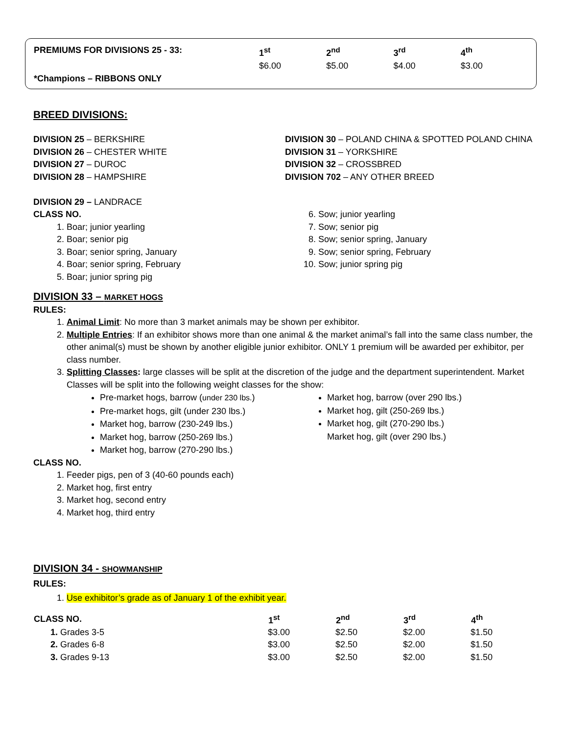| PREMIUMS FOR DIVISIONS 25 - 33: | 1<sup>st</sup> $6.00 | 2<sup>nd</sup> $5.00 | 3<sup>rd</sup> $4.00 | 4<sup>th</sup> $3.00 |
| *Champions – RIBBONS ONLY | | | | |
BREED DIVISIONS:
DIVISION 25 – BERKSHIRE
DIVISION 26 – CHESTER WHITE
DIVISION 27 – DUROC
DIVISION 28 – HAMPSHIRE
DIVISION 29 – LANDRACE
CLASS NO.
1. Boar; junior yearling
2. Boar; senior pig
3. Boar; senior spring, January
4. Boar; senior spring, February
5. Boar; junior spring pig
DIVISION 30 – POLAND CHINA & SPOTTED POLAND CHINA
DIVISION 31 – YORKSHIRE
DIVISION 32 – CROSSBRED
DIVISION 702 – ANY OTHER BREED
6. Sow; junior yearling
7. Sow; senior pig
8. Sow; senior spring, January
9. Sow; senior spring, February
10. Sow; junior spring pig
DIVISION 33 – MARKET HOGS
RULES:
1. Animal Limit: No more than 3 market animals may be shown per exhibitor.
2. Multiple Entries: If an exhibitor shows more than one animal & the market animal’s fall into the same class number, the other animal(s) must be shown by another eligible junior exhibitor. ONLY 1 premium will be awarded per exhibitor, per class number.
3. Splitting Classes: large classes will be split at the discretion of the judge and the department superintendent. Market Classes will be split into the following weight classes for the show:
Pre-market hogs, barrow (under 230 lbs.)
Pre-market hogs, gilt (under 230 lbs.)
Market hog, barrow (230-249 lbs.)
Market hog, barrow (250-269 lbs.)
Market hog, barrow (270-290 lbs.)
Market hog, barrow (over 290 lbs.)
Market hog, gilt (250-269 lbs.)
Market hog, gilt (270-290 lbs.)
Market hog, gilt (over 290 lbs.)
CLASS NO.
1. Feeder pigs, pen of 3 (40-60 pounds each)
2. Market hog, first entry
3. Market hog, second entry
4. Market hog, third entry
DIVISION 34 - SHOWMANSHIP
RULES:
1. Use exhibitor’s grade as of January 1 of the exhibit year.
| CLASS NO. | 1<sup>st</sup> | 2<sup>nd</sup> | 3<sup>rd</sup> | 4<sup>th</sup> |
| --- | --- | --- | --- | --- |
| 1. Grades 3-5 | $3.00 | $2.50 | $2.00 | $1.50 |
| 2. Grades 6-8 | $3.00 | $2.50 | $2.00 | $1.50 |
| 3. Grades 9-13 | $3.00 | $2.50 | $2.00 | $1.50 |